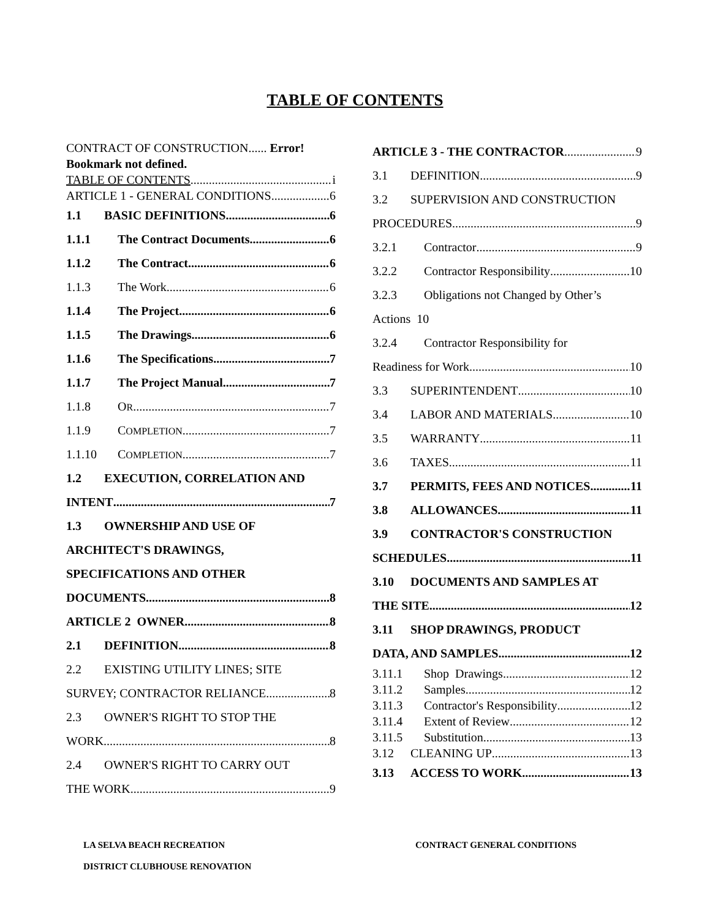TABLE OF CONTENTS
CONTRACT OF CONSTRUCTION...... Error! Bookmark not defined.
TABLE OF CONTENTS i
ARTICLE 1 - GENERAL CONDITIONS 6
1.1 BASIC DEFINITIONS 6
1.1.1 The Contract Documents 6
1.1.2 The Contract 6
1.1.3 The Work 6
1.1.4 The Project 6
1.1.5 The Drawings 6
1.1.6 The Specifications 7
1.1.7 The Project Manual 7
1.1.8 OR 7
1.1.9 COMPLETION 7
1.1.10 COMPLETION 7
1.2 EXECUTION, CORRELATION AND
INTENT 7
1.3 OWNERSHIP AND USE OF
ARCHITECT'S DRAWINGS,
SPECIFICATIONS AND OTHER
DOCUMENTS. 8
ARTICLE 2 OWNER 8
2.1 DEFINITION 8
2.2 EXISTING UTILITY LINES; SITE
SURVEY; CONTRACTOR RELIANCE 8
2.3 OWNER'S RIGHT TO STOP THE
WORK 8
2.4 OWNER'S RIGHT TO CARRY OUT
THE WORK 9
ARTICLE 3 - THE CONTRACTOR 9
3.1 DEFINITION 9
3.2 SUPERVISION AND CONSTRUCTION
PROCEDURES 9
3.2.1 Contractor 9
3.2.2 Contractor Responsibility 10
3.2.3 Obligations not Changed by Other’s
Actions 10
3.2.4 Contractor Responsibility for
Readiness for Work 10
3.3 SUPERINTENDENT 10
3.4 LABOR AND MATERIALS 10
3.5 WARRANTY 11
3.6 TAXES 11
3.7 PERMITS, FEES AND NOTICES 11
3.8 ALLOWANCES 11
3.9 CONTRACTOR'S CONSTRUCTION
SCHEDULES 11
3.10 DOCUMENTS AND SAMPLES AT
THE SITE 12
3.11 SHOP DRAWINGS, PRODUCT
DATA, AND SAMPLES 12
3.11.1 Shop Drawings 12
3.11.2 Samples 12
3.11.3 Contractor's Responsibility 12
3.11.4 Extent of Review 12
3.11.5 Substitution 13
3.12 CLEANING UP 13
3.13 ACCESS TO WORK 13
LA SELVA BEACH RECREATION
DISTRICT CLUBHOUSE RENOVATION
CONTRACT GENERAL CONDITIONS